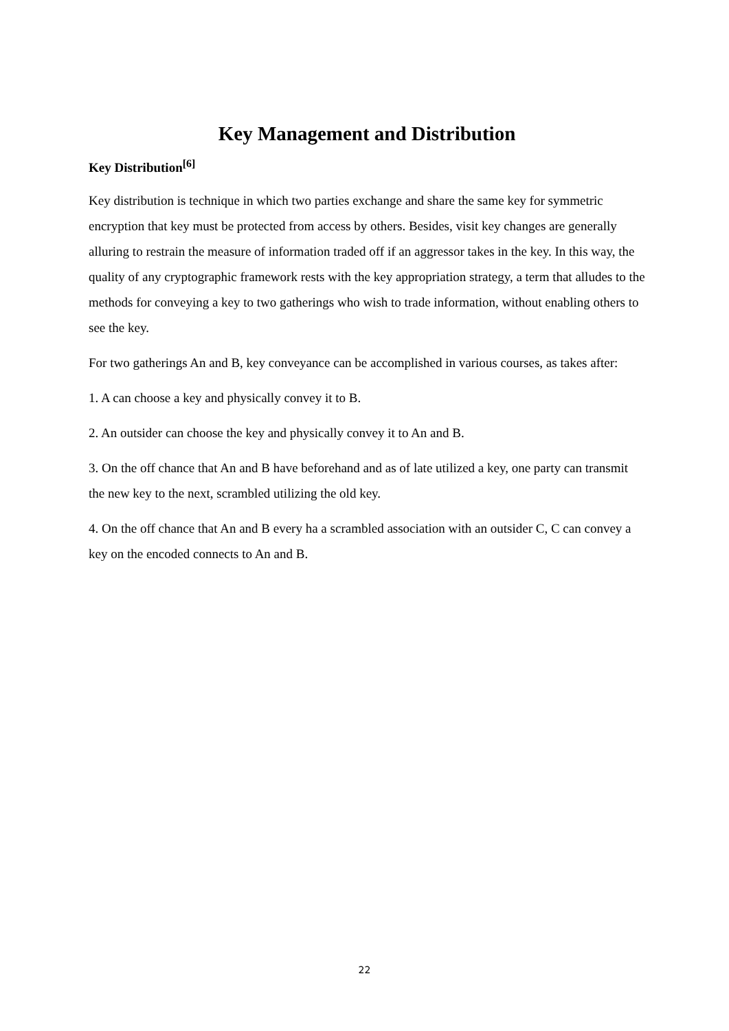Key Management and Distribution
Key Distribution<sup>[6]</sup>
Key distribution is technique in which two parties exchange and share the same key for symmetric encryption that key must be protected from access by others. Besides, visit key changes are generally alluring to restrain the measure of information traded off if an aggressor takes in the key. In this way, the quality of any cryptographic framework rests with the key appropriation strategy, a term that alludes to the methods for conveying a key to two gatherings who wish to trade information, without enabling others to see the key.
For two gatherings An and B, key conveyance can be accomplished in various courses, as takes after:
1. A can choose a key and physically convey it to B.
2. An outsider can choose the key and physically convey it to An and B.
3. On the off chance that An and B have beforehand and as of late utilized a key, one party can transmit the new key to the next, scrambled utilizing the old key.
4. On the off chance that An and B every ha a scrambled association with an outsider C, C can convey a key on the encoded connects to An and B.
22